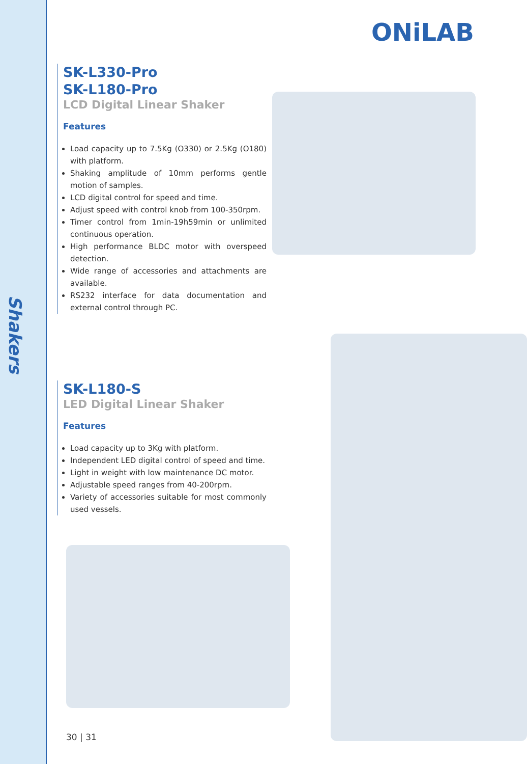Shakers
ONiLAB
SK-L330-Pro
SK-L180-Pro
LCD Digital Linear Shaker
Features
Load capacity up to 7.5Kg (O330) or 2.5Kg (O180) with platform.
Shaking amplitude of 10mm performs gentle motion of samples.
LCD digital control for speed and time.
Adjust speed with control knob from 100-350rpm.
Timer control from 1min-19h59min or unlimited continuous operation.
High performance BLDC motor with overspeed detection.
Wide range of accessories and attachments are available.
RS232 interface for data documentation and external control through PC.
SK-L180-S
LED Digital Linear Shaker
Features
Load capacity up to 3Kg with platform.
Independent LED digital control of speed and time.
Light in weight with low maintenance DC motor.
Adjustable speed ranges from 40-200rpm.
Variety of accessories suitable for most commonly used vessels.
30 | 31